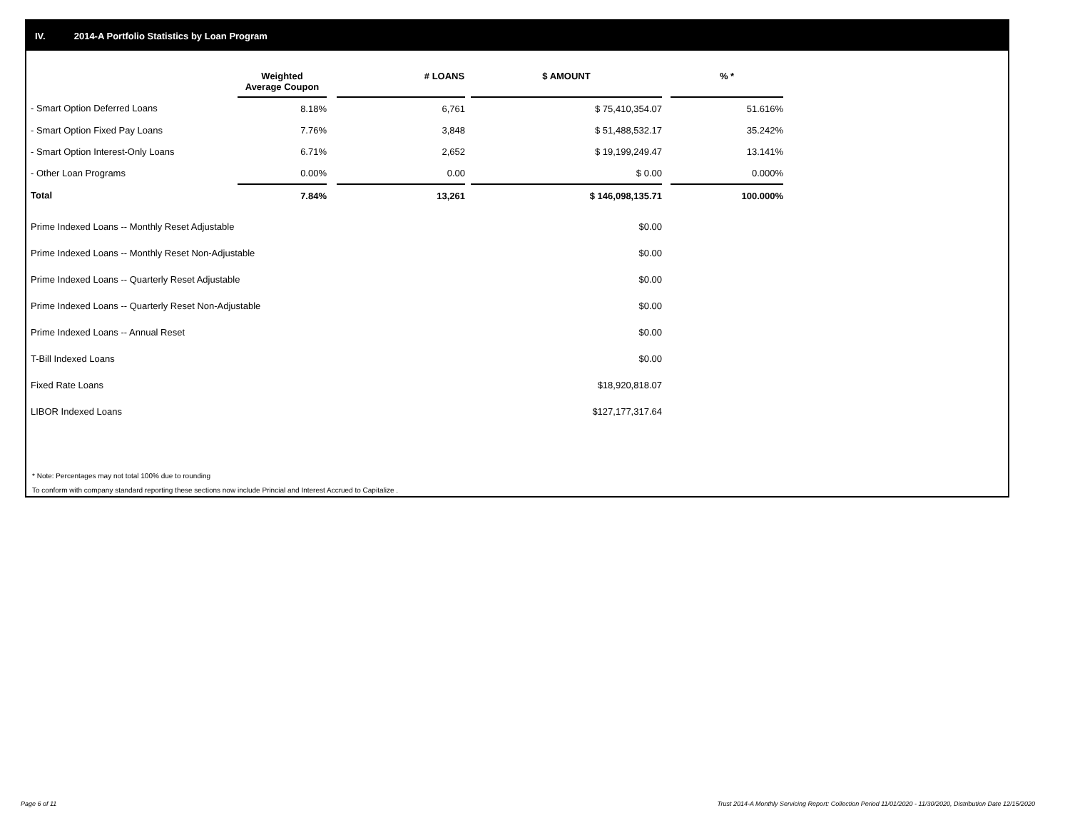IV. 2014-A Portfolio Statistics by Loan Program
| | Weighted Average Coupon | | # LOANS | | $ AMOUNT | | % * |
| --- | --- | --- | --- | --- | --- | --- | --- |
| - Smart Option Deferred Loans | 8.18% | | 6,761 | | $ 75,410,354.07 | | 51.616% |
| - Smart Option Fixed Pay Loans | 7.76% | | 3,848 | | $ 51,488,532.17 | | 35.242% |
| - Smart Option Interest-Only Loans | 6.71% | | 2,652 | | $ 19,199,249.47 | | 13.141% |
| - Other Loan Programs | 0.00% | | 0.00 | | $ 0.00 | | 0.000% |
| Total | 7.84% | | 13,261 | | $ 146,098,135.71 | | 100.000% |
| Prime Indexed Loans -- Monthly Reset Adjustable | | | | | $0.00 | | |
| Prime Indexed Loans -- Monthly Reset Non-Adjustable | | | | | $0.00 | | |
| Prime Indexed Loans -- Quarterly Reset Adjustable | | | | | $0.00 | | |
| Prime Indexed Loans -- Quarterly Reset Non-Adjustable | | | | | $0.00 | | |
| Prime Indexed Loans -- Annual Reset | | | | | $0.00 | | |
| T-Bill Indexed Loans | | | | | $0.00 | | |
| Fixed Rate Loans | | | | | $18,920,818.07 | | |
| LIBOR Indexed Loans | | | | | $127,177,317.64 | | |
* Note: Percentages may not total 100% due to rounding
To conform with company standard reporting these sections now include Princial and Interest Accrued to Capitalize .
Page 6 of 11
Trust 2014-A Monthly Servicing Report: Collection Period 11/01/2020 - 11/30/2020, Distribution Date 12/15/2020